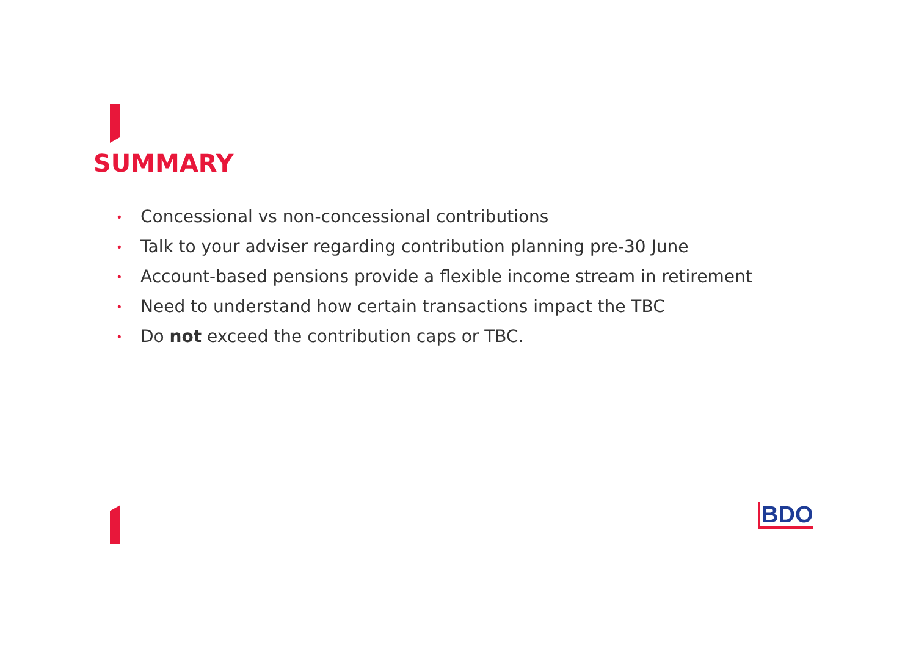SUMMARY
• Concessional vs non-concessional contributions
• Talk to your adviser regarding contribution planning pre-30 June
• Account-based pensions provide a flexible income stream in retirement
• Need to understand how certain transactions impact the TBC
• Do not exceed the contribution caps or TBC.
BDO